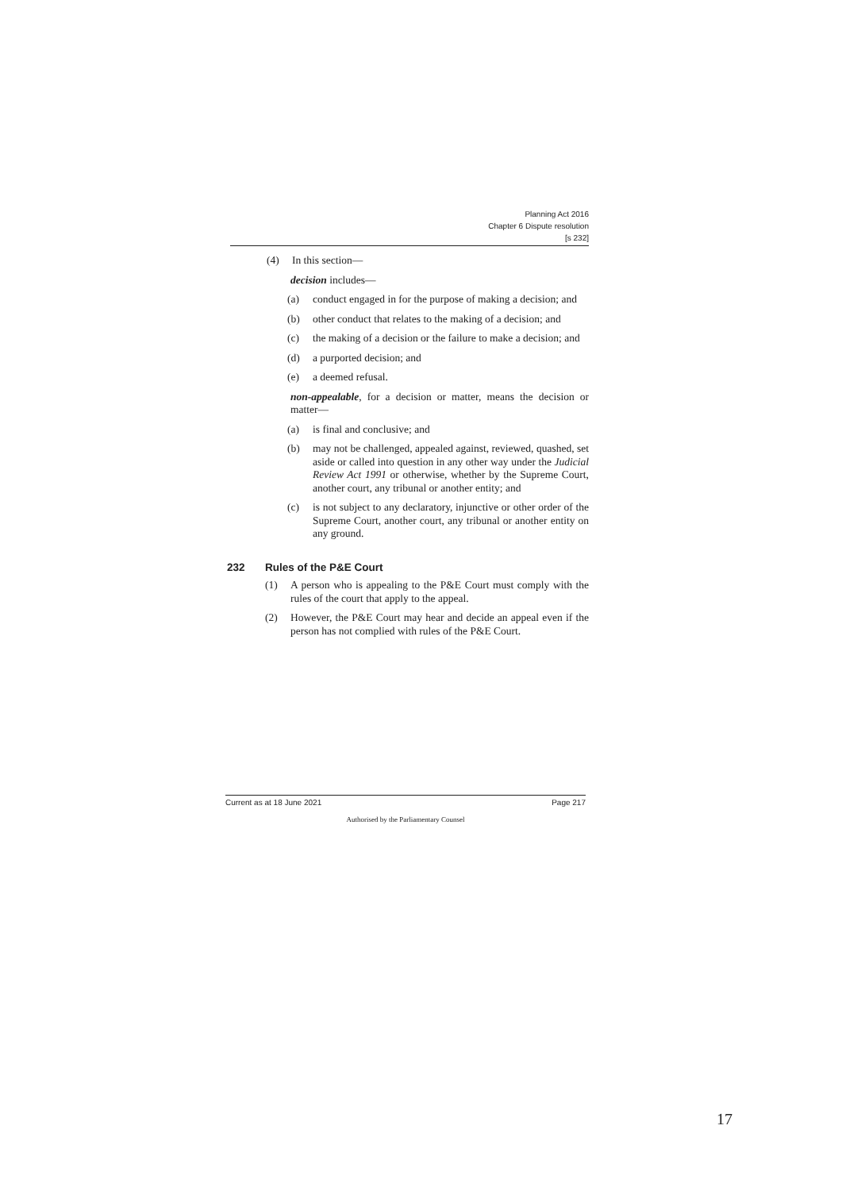Planning Act 2016
Chapter 6 Dispute resolution
[s 232]
(4) In this section—
decision includes—
(a) conduct engaged in for the purpose of making a decision; and
(b) other conduct that relates to the making of a decision; and
(c) the making of a decision or the failure to make a decision; and
(d) a purported decision; and
(e) a deemed refusal.
non-appealable, for a decision or matter, means the decision or matter—
(a) is final and conclusive; and
(b) may not be challenged, appealed against, reviewed, quashed, set aside or called into question in any other way under the Judicial Review Act 1991 or otherwise, whether by the Supreme Court, another court, any tribunal or another entity; and
(c) is not subject to any declaratory, injunctive or other order of the Supreme Court, another court, any tribunal or another entity on any ground.
232 Rules of the P&E Court
(1) A person who is appealing to the P&E Court must comply with the rules of the court that apply to the appeal.
(2) However, the P&E Court may hear and decide an appeal even if the person has not complied with rules of the P&E Court.
Current as at 18 June 2021 Page 217
Authorised by the Parliamentary Counsel
17